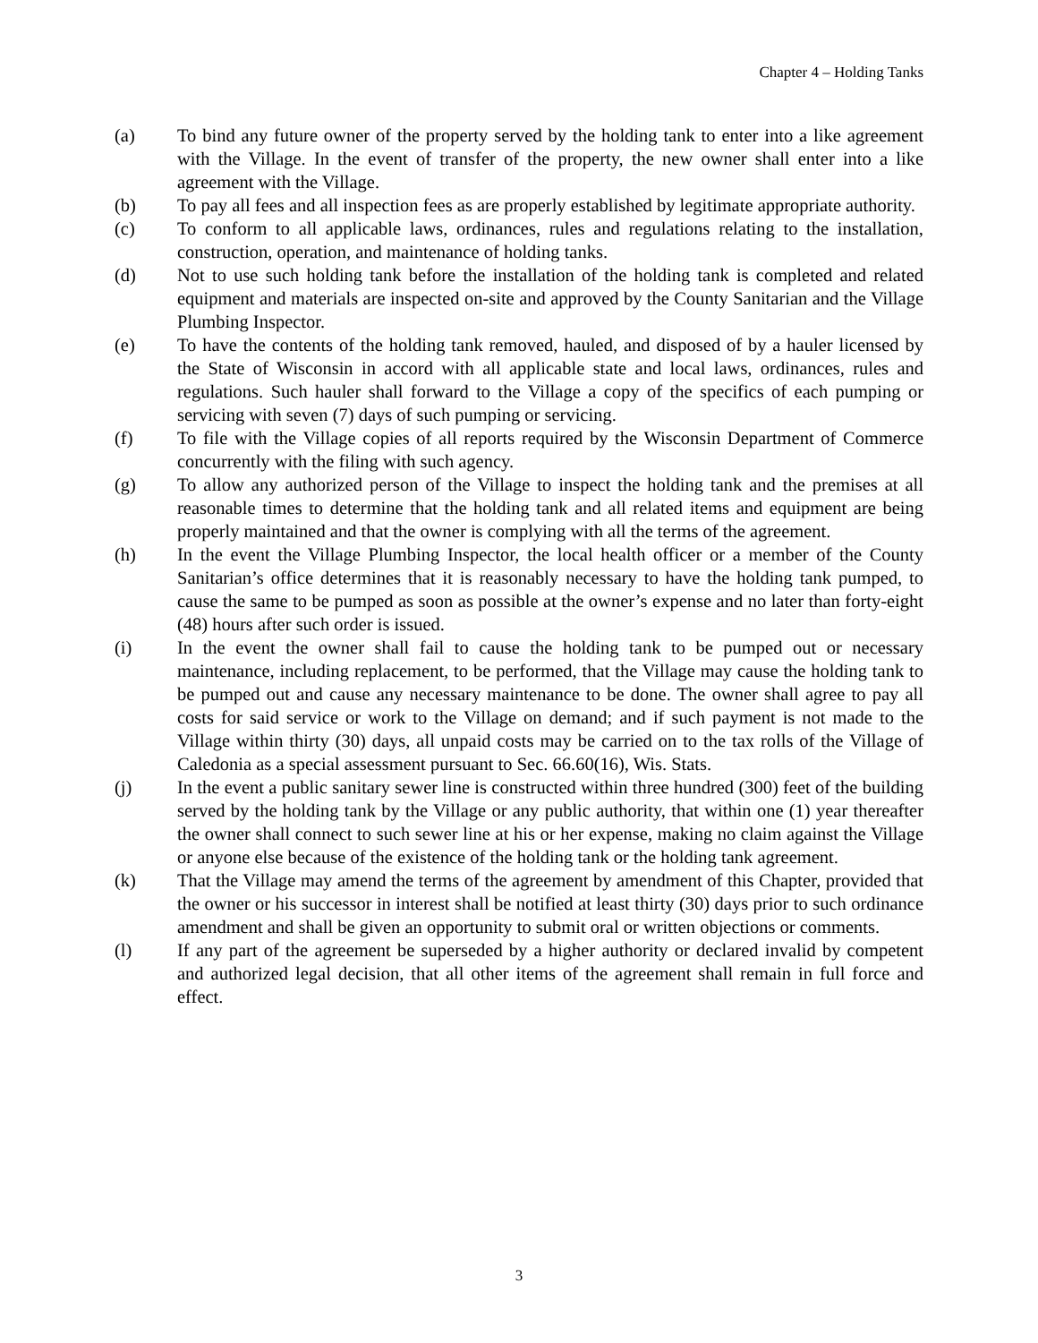Chapter 4 – Holding Tanks
(a) To bind any future owner of the property served by the holding tank to enter into a like agreement with the Village. In the event of transfer of the property, the new owner shall enter into a like agreement with the Village.
(b) To pay all fees and all inspection fees as are properly established by legitimate appropriate authority.
(c) To conform to all applicable laws, ordinances, rules and regulations relating to the installation, construction, operation, and maintenance of holding tanks.
(d) Not to use such holding tank before the installation of the holding tank is completed and related equipment and materials are inspected on-site and approved by the County Sanitarian and the Village Plumbing Inspector.
(e) To have the contents of the holding tank removed, hauled, and disposed of by a hauler licensed by the State of Wisconsin in accord with all applicable state and local laws, ordinances, rules and regulations. Such hauler shall forward to the Village a copy of the specifics of each pumping or servicing with seven (7) days of such pumping or servicing.
(f) To file with the Village copies of all reports required by the Wisconsin Department of Commerce concurrently with the filing with such agency.
(g) To allow any authorized person of the Village to inspect the holding tank and the premises at all reasonable times to determine that the holding tank and all related items and equipment are being properly maintained and that the owner is complying with all the terms of the agreement.
(h) In the event the Village Plumbing Inspector, the local health officer or a member of the County Sanitarian’s office determines that it is reasonably necessary to have the holding tank pumped, to cause the same to be pumped as soon as possible at the owner’s expense and no later than forty-eight (48) hours after such order is issued.
(i) In the event the owner shall fail to cause the holding tank to be pumped out or necessary maintenance, including replacement, to be performed, that the Village may cause the holding tank to be pumped out and cause any necessary maintenance to be done. The owner shall agree to pay all costs for said service or work to the Village on demand; and if such payment is not made to the Village within thirty (30) days, all unpaid costs may be carried on to the tax rolls of the Village of Caledonia as a special assessment pursuant to Sec. 66.60(16), Wis. Stats.
(j) In the event a public sanitary sewer line is constructed within three hundred (300) feet of the building served by the holding tank by the Village or any public authority, that within one (1) year thereafter the owner shall connect to such sewer line at his or her expense, making no claim against the Village or anyone else because of the existence of the holding tank or the holding tank agreement.
(k) That the Village may amend the terms of the agreement by amendment of this Chapter, provided that the owner or his successor in interest shall be notified at least thirty (30) days prior to such ordinance amendment and shall be given an opportunity to submit oral or written objections or comments.
(l) If any part of the agreement be superseded by a higher authority or declared invalid by competent and authorized legal decision, that all other items of the agreement shall remain in full force and effect.
3